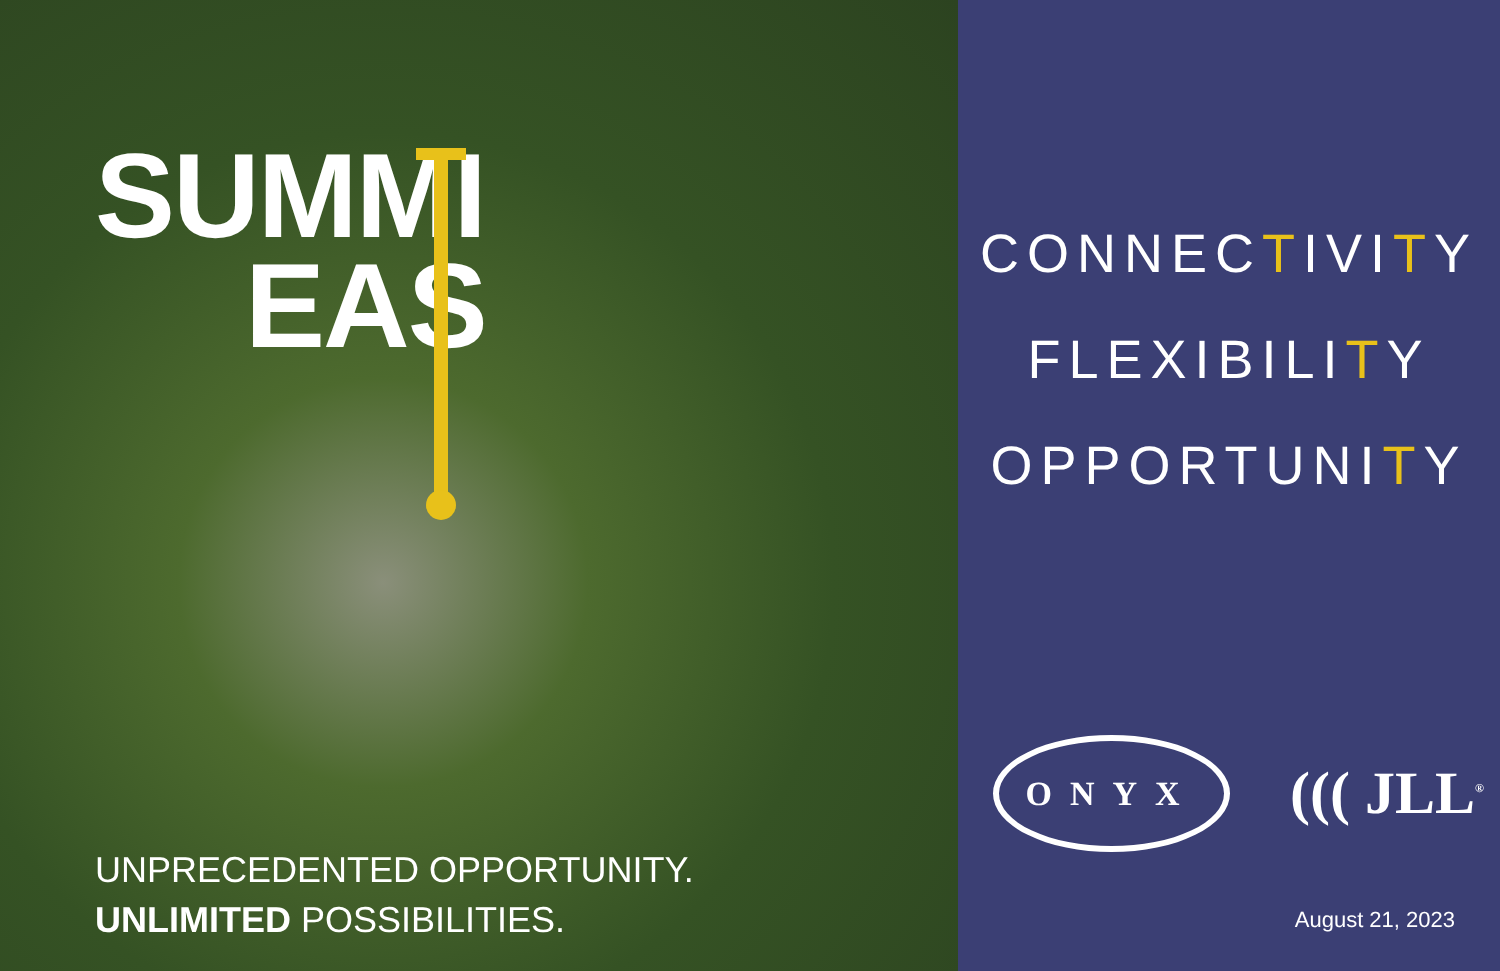SUMMI
EAS
UNPRECEDENTED OPPORTUNITY.
UNLIMITED POSSIBILITIES.
CONNECTIVITY
FLEXIBILITY
OPPORTUNITY
ONYX
((( JLL<sup>®</sup>
August 21, 2023